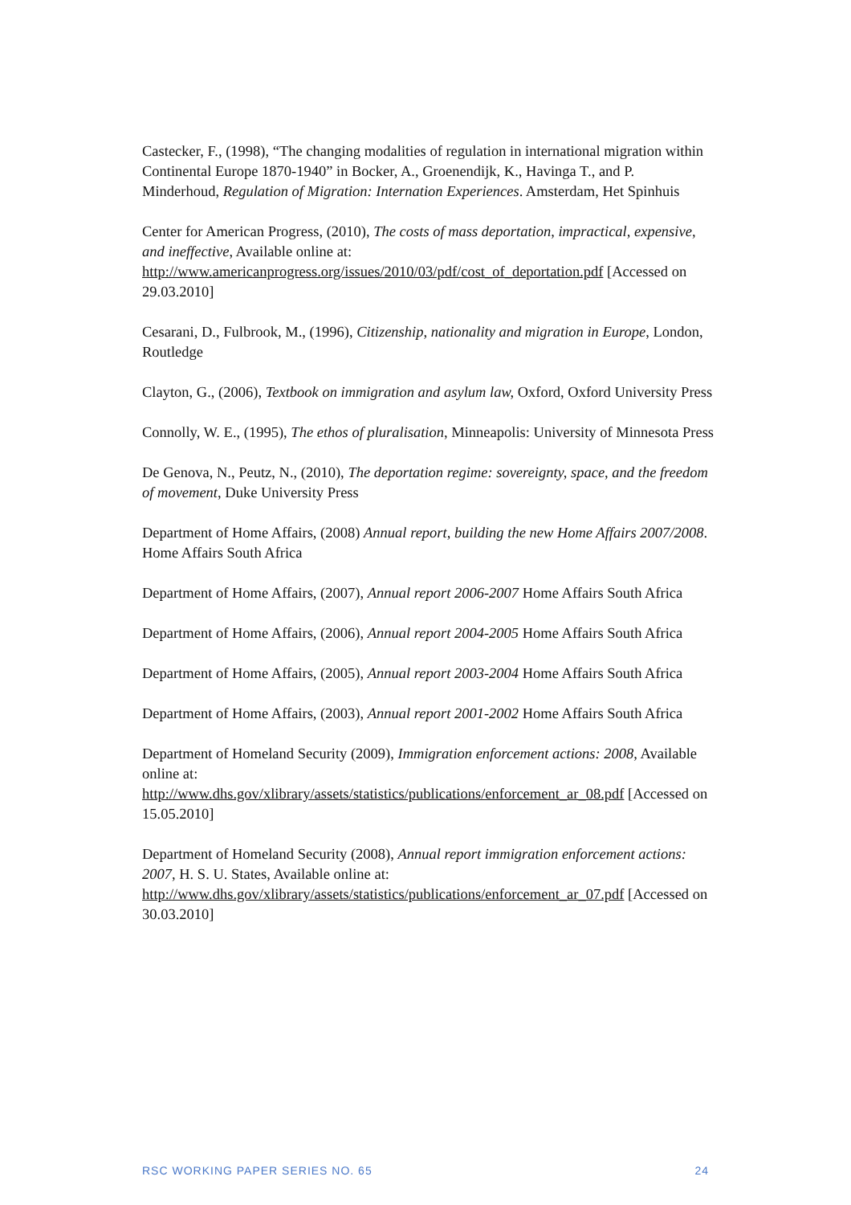Castecker, F., (1998), “The changing modalities of regulation in international migration within Continental Europe 1870-1940” in Bocker, A., Groenendijk, K., Havinga T., and P. Minderhoud, Regulation of Migration: Internation Experiences. Amsterdam, Het Spinhuis
Center for American Progress, (2010), The costs of mass deportation, impractical, expensive, and ineffective, Available online at: http://www.americanprogress.org/issues/2010/03/pdf/cost_of_deportation.pdf [Accessed on 29.03.2010]
Cesarani, D., Fulbrook, M., (1996), Citizenship, nationality and migration in Europe, London, Routledge
Clayton, G., (2006), Textbook on immigration and asylum law, Oxford, Oxford University Press
Connolly, W. E., (1995), The ethos of pluralisation, Minneapolis: University of Minnesota Press
De Genova, N., Peutz, N., (2010), The deportation regime: sovereignty, space, and the freedom of movement, Duke University Press
Department of Home Affairs, (2008) Annual report, building the new Home Affairs 2007/2008. Home Affairs South Africa
Department of Home Affairs, (2007), Annual report 2006-2007 Home Affairs South Africa
Department of Home Affairs, (2006), Annual report 2004-2005 Home Affairs South Africa
Department of Home Affairs, (2005), Annual report 2003-2004 Home Affairs South Africa
Department of Home Affairs, (2003), Annual report 2001-2002 Home Affairs South Africa
Department of Homeland Security (2009), Immigration enforcement actions: 2008, Available online at:
http://www.dhs.gov/xlibrary/assets/statistics/publications/enforcement_ar_08.pdf [Accessed on 15.05.2010]
Department of Homeland Security (2008), Annual report immigration enforcement actions: 2007, H. S. U. States, Available online at:
http://www.dhs.gov/xlibrary/assets/statistics/publications/enforcement_ar_07.pdf [Accessed on 30.03.2010]
RSC WORKING PAPER SERIES NO. 65 24